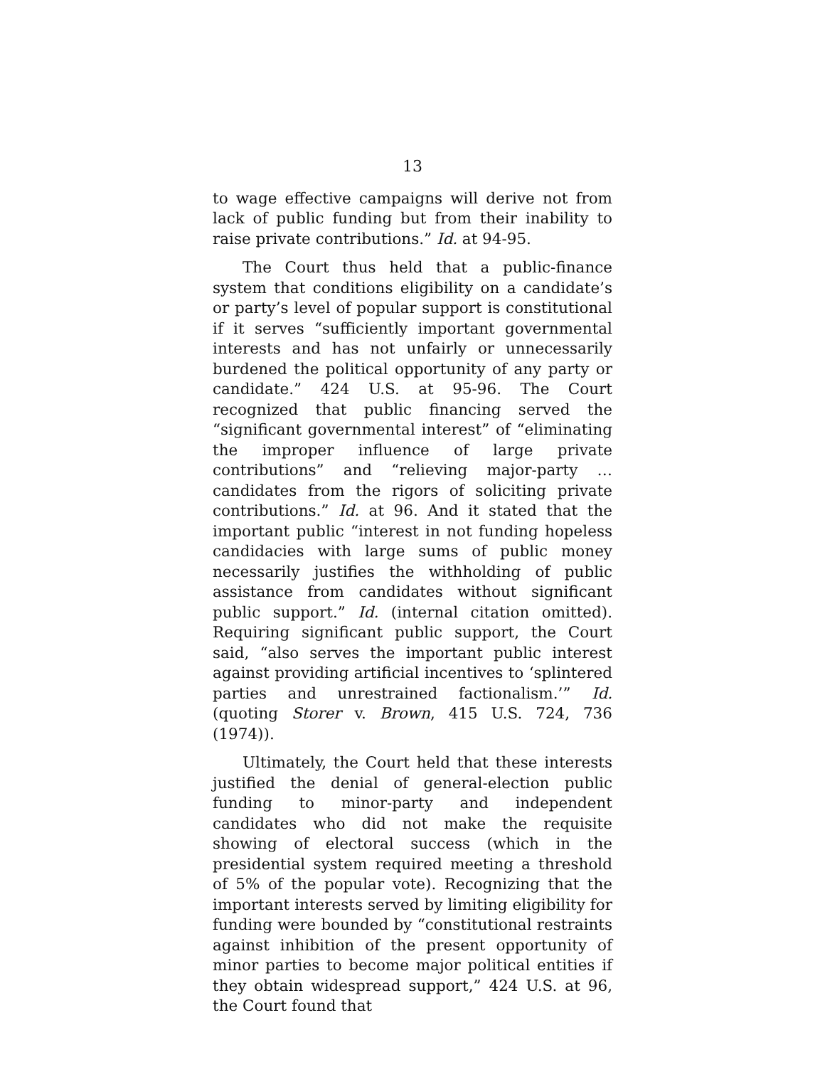13
to wage effective campaigns will derive not from lack of public funding but from their inability to raise private contributions.” Id. at 94-95.
The Court thus held that a public-finance system that conditions eligibility on a candidate’s or party’s level of popular support is constitutional if it serves “sufficiently important governmental interests and has not unfairly or unnecessarily burdened the political opportunity of any party or candidate.” 424 U.S. at 95-96. The Court recognized that public financing served the “significant governmental interest” of “eliminating the improper influence of large private contributions” and “relieving major-party … candidates from the rigors of soliciting private contributions.” Id. at 96. And it stated that the important public “interest in not funding hopeless candidacies with large sums of public money necessarily justifies the withholding of public assistance from candidates without significant public support.” Id. (internal citation omitted). Requiring significant public support, the Court said, “also serves the important public interest against providing artificial incentives to ‘splintered parties and unrestrained factionalism.’” Id. (quoting Storer v. Brown, 415 U.S. 724, 736 (1974)).
Ultimately, the Court held that these interests justified the denial of general-election public funding to minor-party and independent candidates who did not make the requisite showing of electoral success (which in the presidential system required meeting a threshold of 5% of the popular vote). Recognizing that the important interests served by limiting eligibility for funding were bounded by “constitutional restraints against inhibition of the present opportunity of minor parties to become major political entities if they obtain widespread support,” 424 U.S. at 96, the Court found that